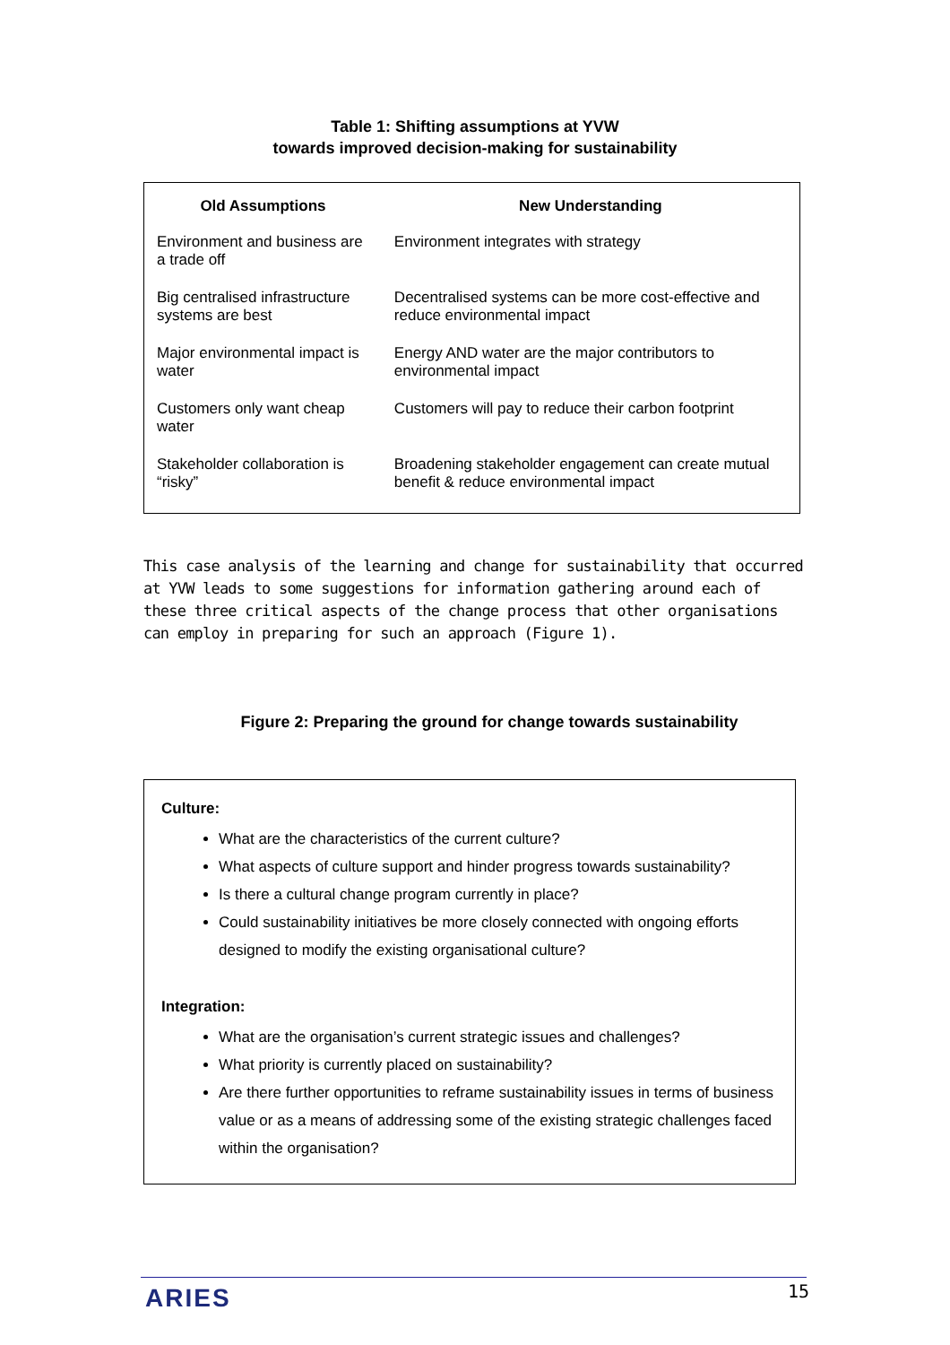Table 1: Shifting assumptions at YVW
towards improved decision-making for sustainability
| Old Assumptions | New Understanding |
| --- | --- |
| Environment and business are a trade off | Environment integrates with strategy |
| Big centralised infrastructure systems are best | Decentralised systems can be more cost-effective and reduce environmental impact |
| Major environmental impact is water | Energy AND water are the major contributors to environmental impact |
| Customers only want cheap water | Customers will pay to reduce their carbon footprint |
| Stakeholder collaboration is “risky” | Broadening stakeholder engagement can create mutual benefit & reduce environmental impact |
This case analysis of the learning and change for sustainability that occurred at YVW leads to some suggestions for information gathering around each of these three critical aspects of the change process that other organisations can employ in preparing for such an approach (Figure 1).
Figure 2: Preparing the ground for change towards sustainability
Culture:
What are the characteristics of the current culture?
What aspects of culture support and hinder progress towards sustainability?
Is there a cultural change program currently in place?
Could sustainability initiatives be more closely connected with ongoing efforts designed to modify the existing organisational culture?
Integration:
What are the organisation’s current strategic issues and challenges?
What priority is currently placed on sustainability?
Are there further opportunities to reframe sustainability issues in terms of business value or as a means of addressing some of the existing strategic challenges faced within the organisation?
ARIES 15